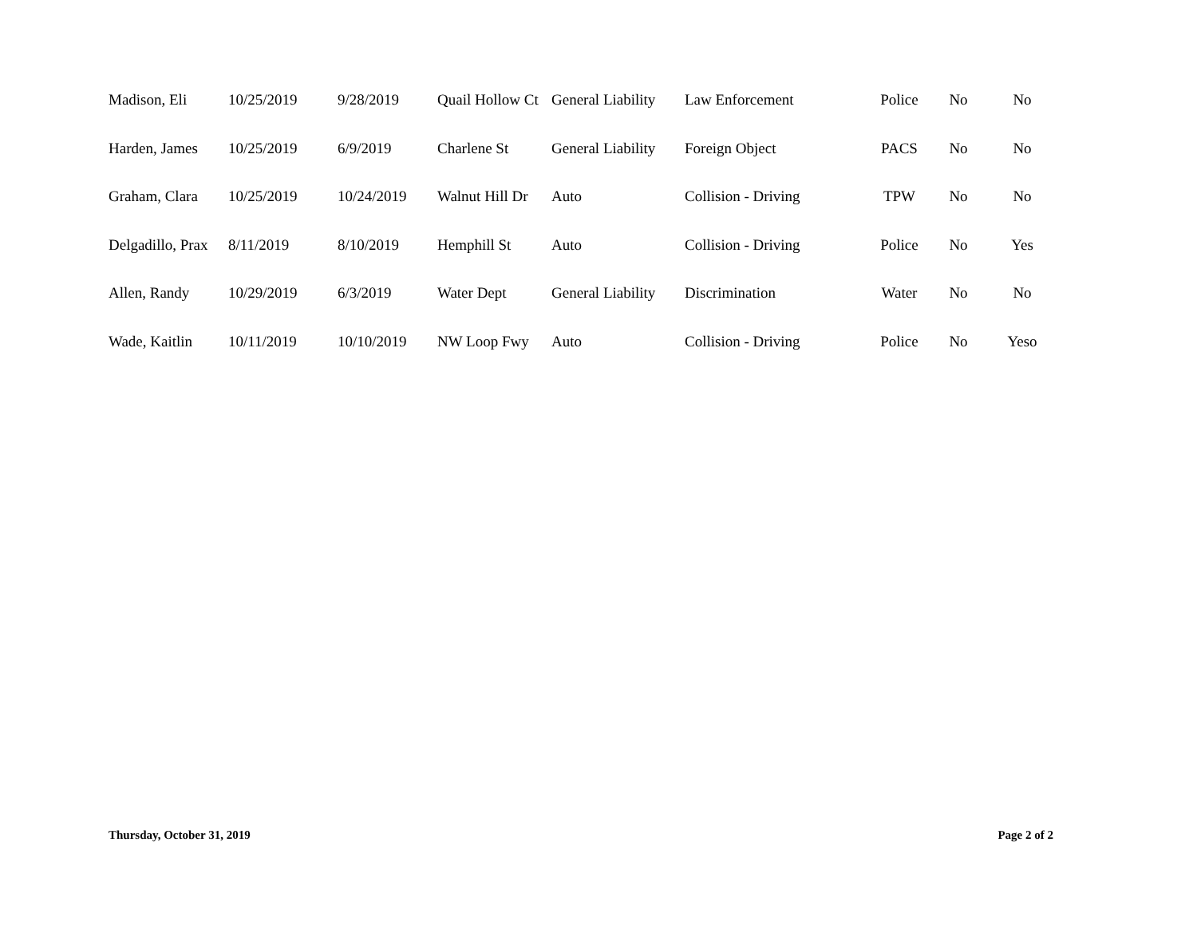| Madison, Eli | 10/25/2019 | 9/28/2019 | Quail Hollow Ct | General Liability | Law Enforcement | Police | No | No |
| Harden, James | 10/25/2019 | 6/9/2019 | Charlene St | General Liability | Foreign Object | PACS | No | No |
| Graham, Clara | 10/25/2019 | 10/24/2019 | Walnut Hill Dr | Auto | Collision - Driving | TPW | No | No |
| Delgadillo, Prax | 8/11/2019 | 8/10/2019 | Hemphill St | Auto | Collision - Driving | Police | No | Yes |
| Allen, Randy | 10/29/2019 | 6/3/2019 | Water Dept | General Liability | Discrimination | Water | No | No |
| Wade, Kaitlin | 10/11/2019 | 10/10/2019 | NW Loop Fwy | Auto | Collision - Driving | Police | No | Yeso |
Thursday, October 31, 2019 Page 2 of 2